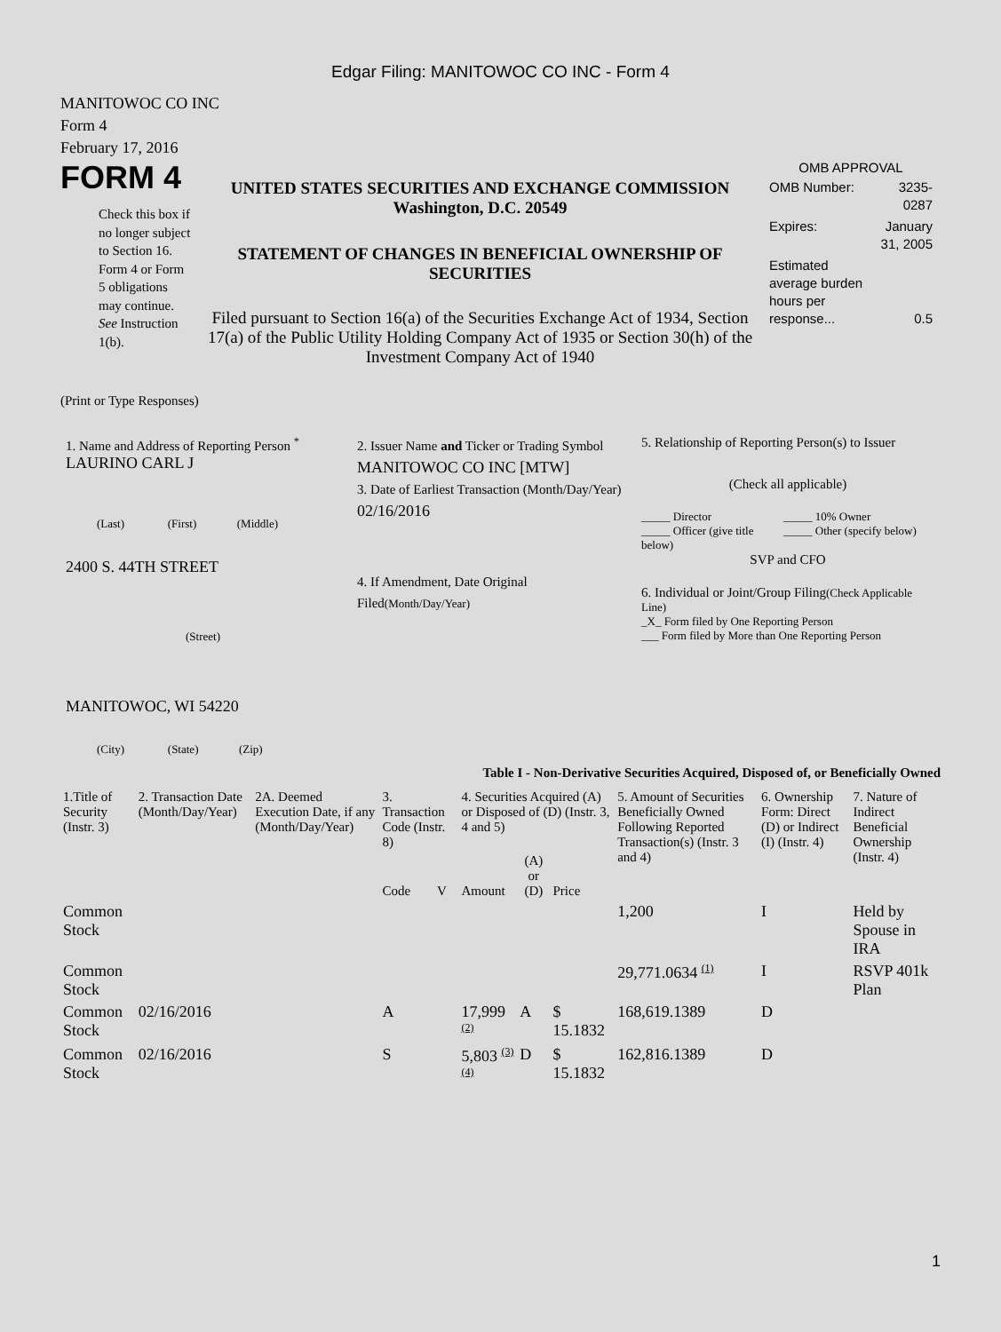Edgar Filing: MANITOWOC CO INC - Form 4
MANITOWOC CO INC
Form 4
February 17, 2016
FORM 4
Check this box if no longer subject to Section 16. Form 4 or Form 5 obligations may continue. See Instruction 1(b).
UNITED STATES SECURITIES AND EXCHANGE COMMISSION
Washington, D.C. 20549
STATEMENT OF CHANGES IN BENEFICIAL OWNERSHIP OF SECURITIES
Filed pursuant to Section 16(a) of the Securities Exchange Act of 1934, Section 17(a) of the Public Utility Holding Company Act of 1935 or Section 30(h) of the Investment Company Act of 1940
OMB APPROVAL
| OMB Number: | 3235-0287 |
| Expires: | January 31, 2005 |
| Estimated average burden hours per response... | 0.5 |
(Print or Type Responses)
1. Name and Address of Reporting Person <sup>*</sup>
LAURINO CARL J
(Last) (First) (Middle)
2400 S. 44TH STREET
(Street)
MANITOWOC, WI 54220
(City) (State) (Zip)
2. Issuer Name and Ticker or Trading Symbol
MANITOWOC CO INC [MTW]
3. Date of Earliest Transaction (Month/Day/Year)
02/16/2016
4. If Amendment, Date Original Filed(Month/Day/Year)
5. Relationship of Reporting Person(s) to Issuer
(Check all applicable)
_____ Director
_____ Officer (give title below)
_____ 10% Owner
_____ Other (specify below)
SVP and CFO
6. Individual or Joint/Group Filing(Check Applicable Line)
_X_ Form filed by One Reporting Person
___ Form filed by More than One Reporting Person
Table I - Non-Derivative Securities Acquired, Disposed of, or Beneficially Owned
| 1.Title of Security (Instr. 3) | 2. Transaction Date (Month/Day/Year) | 2A. Deemed Execution Date, if any (Month/Day/Year) | 3. Transaction Code (Instr. 8) | | 4. Securities Acquired (A) or Disposed of (D) (Instr. 3, 4 and 5) | | | 5. Amount of Securities Beneficially Owned Following Reported Transaction(s) (Instr. 3 and 4) | 6. Ownership Form: Direct (D) or Indirect (I) (Instr. 4) | 7. Nature of Indirect Beneficial Ownership (Instr. 4) |
| --- | --- | --- | --- | --- | --- | --- | --- | --- | --- | --- |
| | | | Code | V | Amount | (A) or (D) | Price | | | |
| Common Stock | | | | | | | | 1,200 | I | Held by Spouse in IRA |
| Common Stock | | | | | | | | 29,771.0634 <sup>(1)</sup> | I | RSVP 401k Plan |
| Common Stock | 02/16/2016 | | A | | 17,999 <sup>(2)</sup> | A | $ 15.1832 | 168,619.1389 | D | |
| Common Stock | 02/16/2016 | | S | | 5,803 <sup>(3)</sup> <sup>(4)</sup> | D | $ 15.1832 | 162,816.1389 | D | |
1